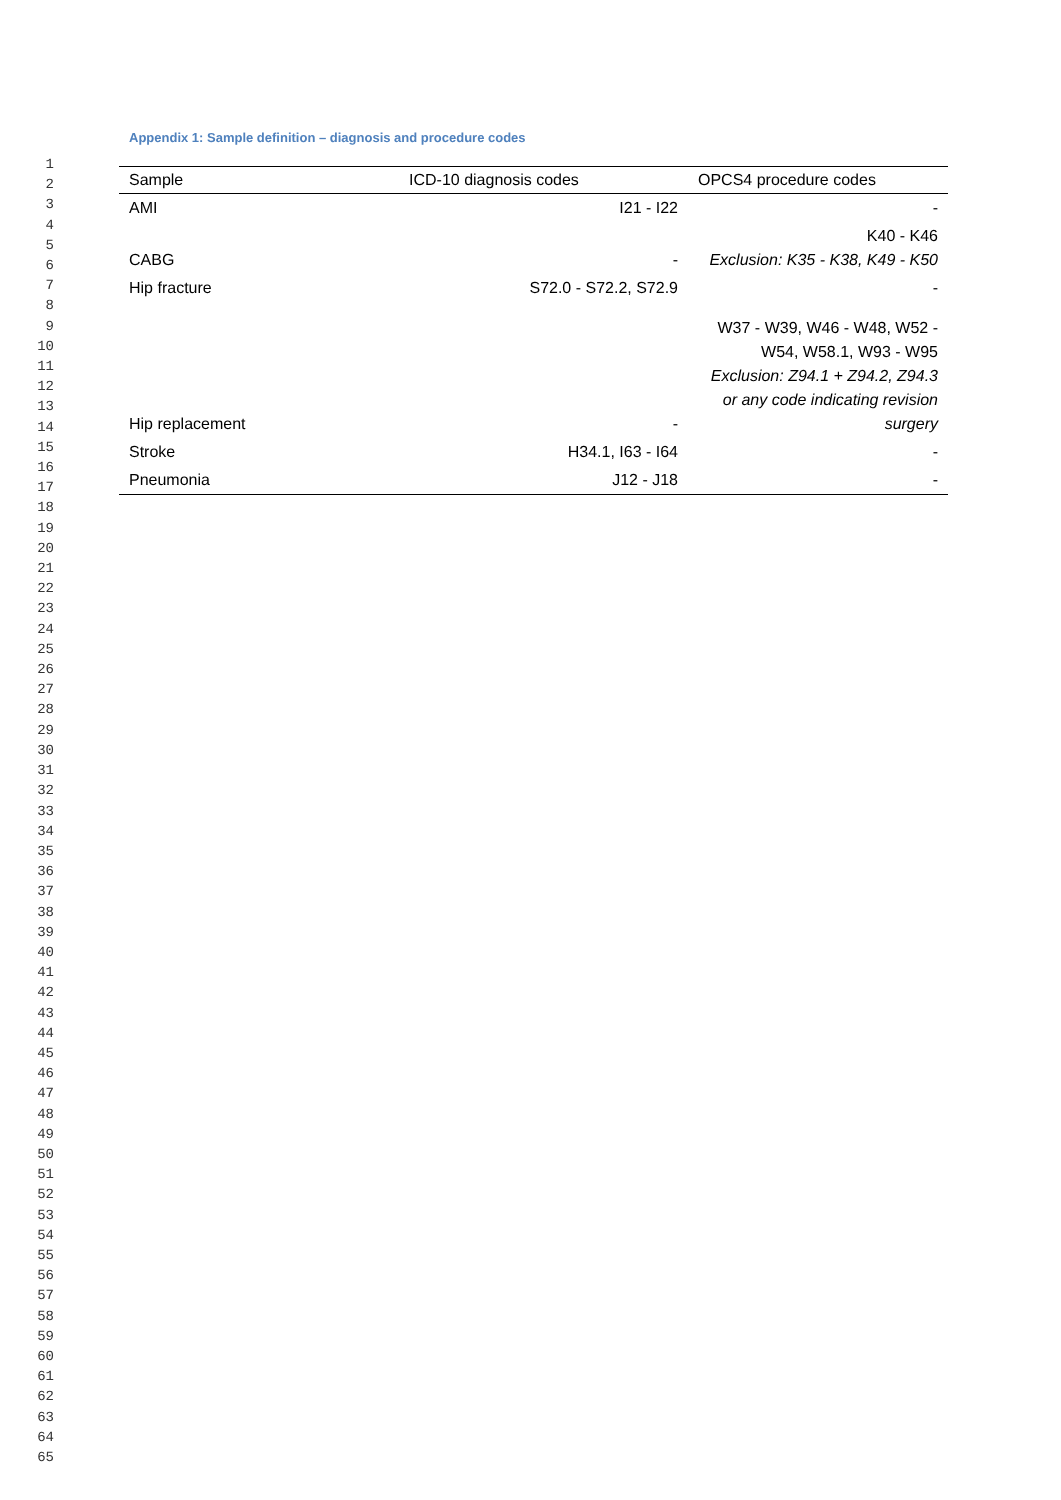Appendix 1: Sample definition – diagnosis and procedure codes
1
2
3
4
5
6
7
8
9
10
11
12
13
14
15
16
17
18
19
20
21
22
23
24
25
26
27
28
29
30
31
32
33
34
35
36
37
38
39
40
41
42
43
44
45
46
47
48
49
50
51
52
53
54
55
56
57
58
59
60
61
62
63
64
65
| Sample | ICD-10 diagnosis codes | OPCS4 procedure codes |
| --- | --- | --- |
| AMI | I21 - I22 | - |
| CABG | - | K40 - K46 Exclusion: K35 - K38, K49 - K50 |
| Hip fracture | S72.0 - S72.2, S72.9 | - |
| Hip replacement | - | W37 - W39, W46 - W48, W52 - W54, W58.1, W93 - W95 Exclusion: Z94.1 + Z94.2, Z94.3 or any code indicating revision surgery |
| Stroke | H34.1, I63 - I64 | - |
| Pneumonia | J12 - J18 | - |